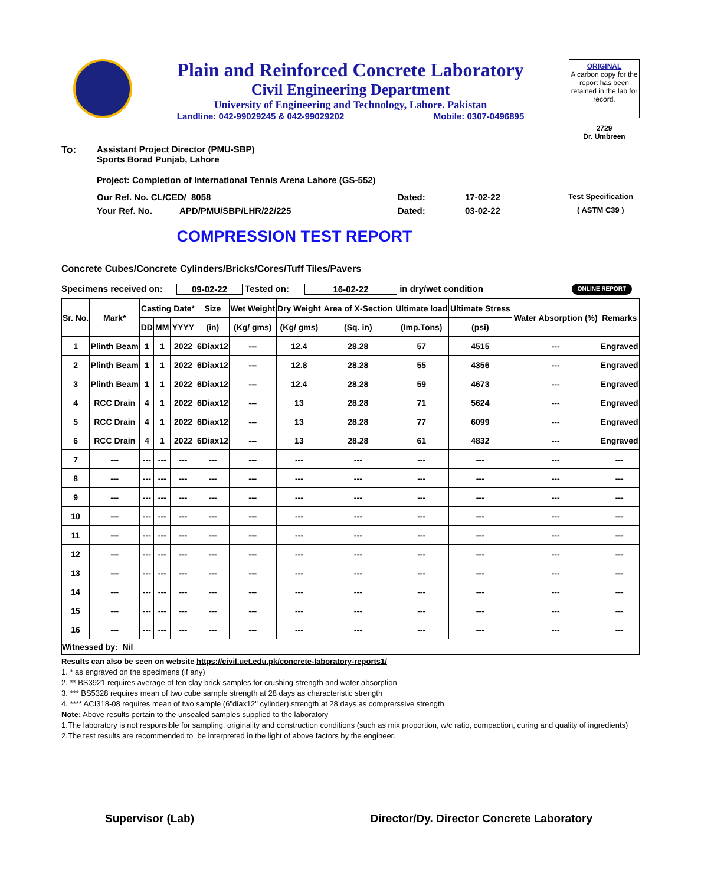Plain and Reinforced Concrete Laboratory
Civil Engineering Department
University of Engineering and Technology, Lahore. Pakistan
Landline: 042-99029245 & 042-99029202 Mobile: 0307-0496895
ORIGINAL
A carbon copy for the report has been retained in the lab for record.
2729
Dr. Umbreen
To: Assistant Project Director (PMU-SBP)
Sports Borad Punjab, Lahore
Project: Completion of International Tennis Arena Lahore (GS-552)
Our Ref. No. CL/CED/ 8058 Dated: 17-02-22 Test Specification
Your Ref. No. APD/PMU/SBP/LHR/22/225 Dated: 03-02-22 ( ASTM C39 )
COMPRESSION TEST REPORT
Concrete Cubes/Concrete Cylinders/Bricks/Cores/Tuff Tiles/Pavers
Specimens received on: 09-02-22 Tested on: 16-02-22 in dry/wet condition ONLINE REPORT
| Sr. No. | Mark* | Casting Date* | | | Size | Wet Weight | Dry Weight | Area of X-Section | Ultimate load | Ultimate Stress | Water Absorption (%) | Remarks |
| --- | --- | --- | --- | --- | --- | --- | --- | --- | --- | --- | --- | --- |
| | | DD | MM | YYYY | (in) | (Kg/ gms) | (Kg/ gms) | (Sq. in) | (Imp.Tons) | (psi) | | |
| 1 | Plinth Beam | 1 | 1 | 2022 | 6Diax12 | --- | 12.4 | 28.28 | 57 | 4515 | --- | Engraved |
| 2 | Plinth Beam | 1 | 1 | 2022 | 6Diax12 | --- | 12.8 | 28.28 | 55 | 4356 | --- | Engraved |
| 3 | Plinth Beam | 1 | 1 | 2022 | 6Diax12 | --- | 12.4 | 28.28 | 59 | 4673 | --- | Engraved |
| 4 | RCC Drain | 4 | 1 | 2022 | 6Diax12 | --- | 13 | 28.28 | 71 | 5624 | --- | Engraved |
| 5 | RCC Drain | 4 | 1 | 2022 | 6Diax12 | --- | 13 | 28.28 | 77 | 6099 | --- | Engraved |
| 6 | RCC Drain | 4 | 1 | 2022 | 6Diax12 | --- | 13 | 28.28 | 61 | 4832 | --- | Engraved |
| 7 | --- | --- | --- | --- | --- | --- | --- | --- | --- | --- | --- | --- |
| 8 | --- | --- | --- | --- | --- | --- | --- | --- | --- | --- | --- | --- |
| 9 | --- | --- | --- | --- | --- | --- | --- | --- | --- | --- | --- | --- |
| 10 | --- | --- | --- | --- | --- | --- | --- | --- | --- | --- | --- | --- |
| 11 | --- | --- | --- | --- | --- | --- | --- | --- | --- | --- | --- | --- |
| 12 | --- | --- | --- | --- | --- | --- | --- | --- | --- | --- | --- | --- |
| 13 | --- | --- | --- | --- | --- | --- | --- | --- | --- | --- | --- | --- |
| 14 | --- | --- | --- | --- | --- | --- | --- | --- | --- | --- | --- | --- |
| 15 | --- | --- | --- | --- | --- | --- | --- | --- | --- | --- | --- | --- |
| 16 | --- | --- | --- | --- | --- | --- | --- | --- | --- | --- | --- | --- |
| Witnessed by: Nil | | | | | | | | | | | | |
Results can also be seen on website https://civil.uet.edu.pk/concrete-laboratory-reports1/
1. * as engraved on the specimens (if any)
2. ** BS3921 requires average of ten clay brick samples for crushing strength and water absorption
3. *** BS5328 requires mean of two cube sample strength at 28 days as characteristic strength
4. **** ACI318-08 requires mean of two sample (6"diax12" cylinder) strength at 28 days as comprerssive strength
Note: Above results pertain to the unsealed samples supplied to the laboratory
1.The laboratory is not responsible for sampling, originality and construction conditions (such as mix proportion, w/c ratio, compaction, curing and quality of ingredients)
2.The test results are recommended to be interpreted in the light of above factors by the engineer.
Supervisor (Lab) Director/Dy. Director Concrete Laboratory